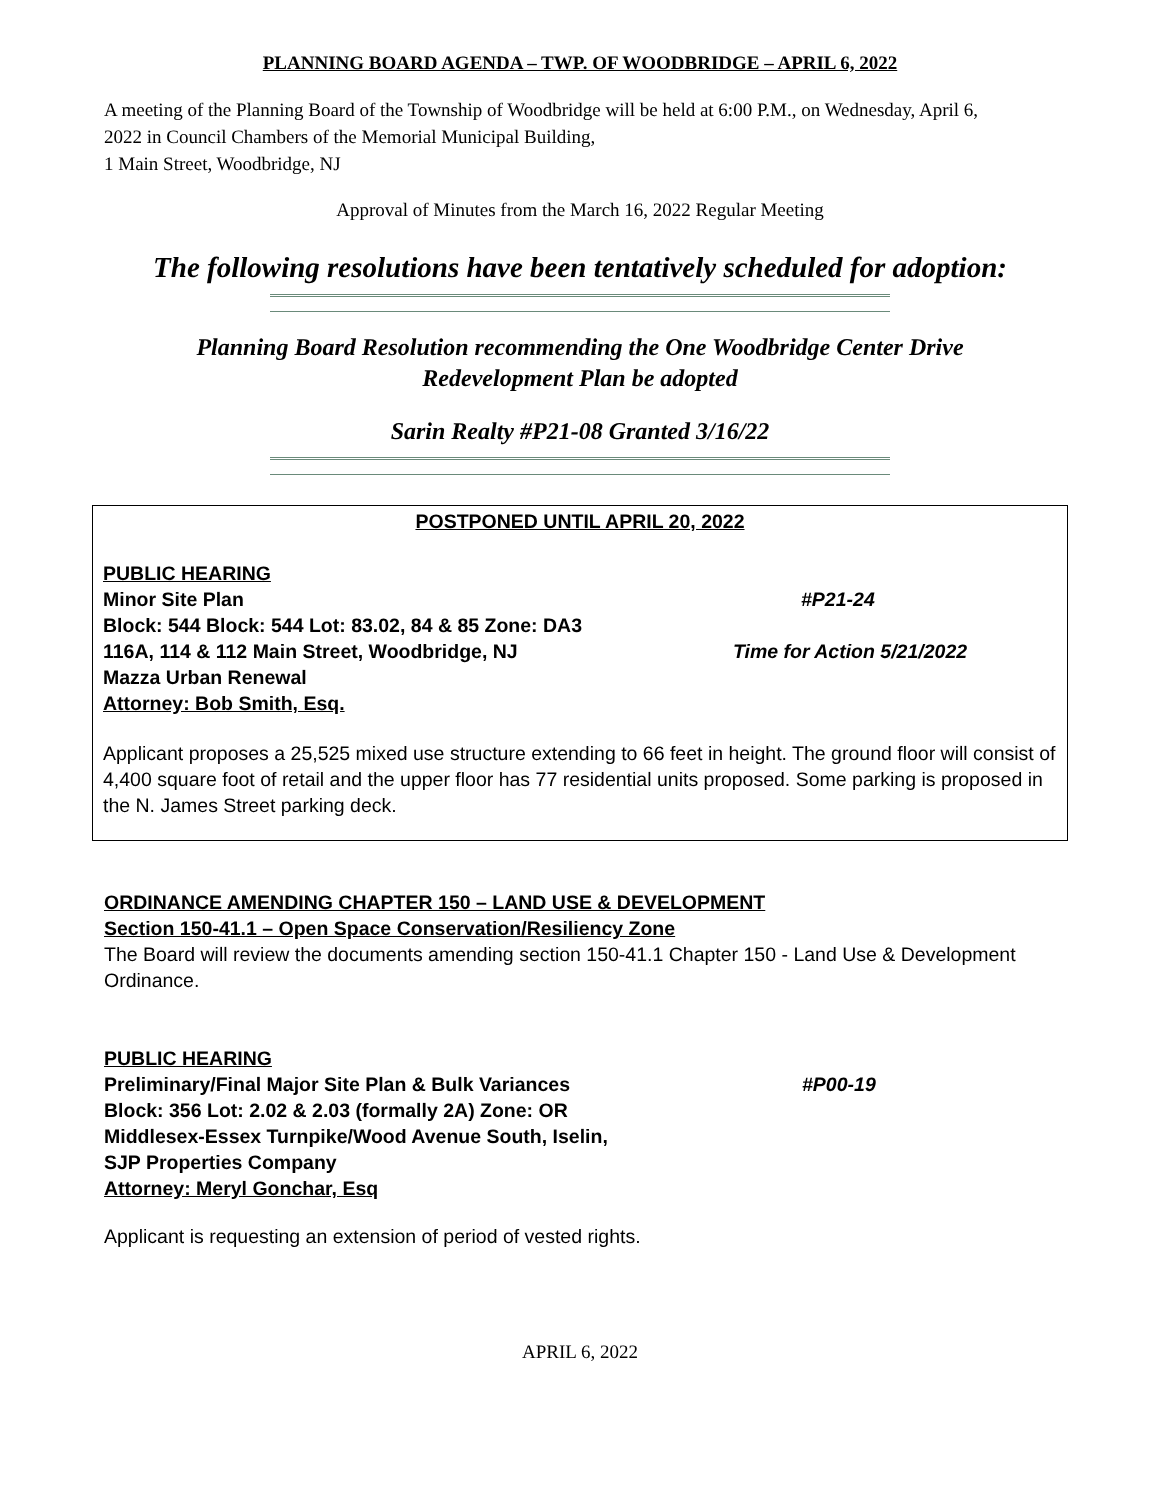PLANNING BOARD AGENDA – TWP. OF WOODBRIDGE – APRIL 6, 2022
A meeting of the Planning Board of the Township of Woodbridge will be held at 6:00 P.M., on Wednesday, April 6, 2022 in Council Chambers of the Memorial Municipal Building,
1 Main Street, Woodbridge, NJ
Approval of Minutes from the March 16, 2022 Regular Meeting
The following resolutions have been tentatively scheduled for adoption:
Planning Board Resolution recommending the One Woodbridge Center Drive
Redevelopment Plan be adopted
Sarin Realty #P21-08 Granted 3/16/22
POSTPONED UNTIL APRIL 20, 2022
PUBLIC HEARING
Minor Site Plan #P21-24
Block: 544 Block: 544 Lot: 83.02, 84 & 85 Zone: DA3
116A, 114 & 112 Main Street, Woodbridge, NJ Time for Action 5/21/2022
Mazza Urban Renewal
Attorney: Bob Smith, Esq.
Applicant proposes a 25,525 mixed use structure extending to 66 feet in height. The ground floor will consist of 4,400 square foot of retail and the upper floor has 77 residential units proposed. Some parking is proposed in the N. James Street parking deck.
ORDINANCE AMENDING CHAPTER 150 – LAND USE & DEVELOPMENT
Section 150-41.1 – Open Space Conservation/Resiliency Zone
The Board will review the documents amending section 150-41.1 Chapter 150 - Land Use & Development Ordinance.
PUBLIC HEARING
Preliminary/Final Major Site Plan & Bulk Variances #P00-19
Block: 356 Lot: 2.02 & 2.03 (formally 2A) Zone: OR
Middlesex-Essex Turnpike/Wood Avenue South, Iselin,
SJP Properties Company
Attorney: Meryl Gonchar, Esq
Applicant is requesting an extension of period of vested rights.
APRIL 6, 2022